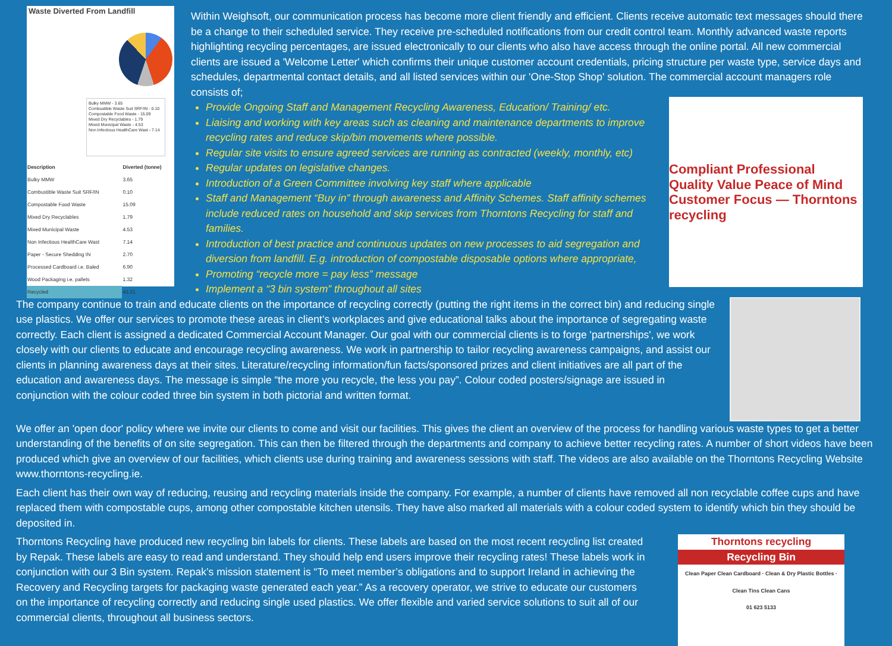Waste Diverted From Landfill
Bulky MMW - 3.65
Combustible Waste Suit SRF/IN - 0.10
Compostable Food Waste - 15.09
Mixed Dry Recyclables - 1.79
Mixed Municipal Waste - 4.53
Non Infectious HealthCare Wast - 7.14
| Description | Diverted (tonne) |
| --- | --- |
| Bulky MMW | 3.65 |
| Combustible Waste Suit SRF/IN | 0.10 |
| Compostable Food Waste | 15.09 |
| Mixed Dry Recyclables | 1.79 |
| Mixed Municipal Waste | 4.53 |
| Non Infectious HealthCare Wast | 7.14 |
| Paper - Secure Shedding IN | 2.70 |
| Processed Cardboard i.e. Baled | 6.90 |
| Wood Packaging i.e. pallets | 1.32 |
| Recycled | 43.21 |
Within Weighsoft, our communication process has become more client friendly and efficient. Clients receive automatic text messages should there be a change to their scheduled service. They receive pre-scheduled notifications from our credit control team. Monthly advanced waste reports highlighting recycling percentages, are issued electronically to our clients who also have access through the online portal. All new commercial clients are issued a 'Welcome Letter' which confirms their unique customer account credentials, pricing structure per waste type, service days and schedules, departmental contact details, and all listed services within our 'One-Stop Shop' solution. The commercial account managers role consists of;
Compliant Professional Quality Value Peace of Mind Customer Focus — Thorntons recycling
Provide Ongoing Staff and Management Recycling Awareness, Education/ Training/ etc.
Liaising and working with key areas such as cleaning and maintenance departments to improve recycling rates and reduce skip/bin movements where possible.
Regular site visits to ensure agreed services are running as contracted (weekly, monthly, etc)
Regular updates on legislative changes.
Introduction of a Green Committee involving key staff where applicable
Staff and Management “Buy in” through awareness and Affinity Schemes. Staff affinity schemes include reduced rates on household and skip services from Thorntons Recycling for staff and families.
Introduction of best practice and continuous updates on new processes to aid segregation and diversion from landfill. E.g. introduction of compostable disposable options where appropriate,
Promoting “recycle more = pay less” message
Implement a “3 bin system” throughout all sites
The company continue to train and educate clients on the importance of recycling correctly (putting the right items in the correct bin) and reducing single use plastics. We offer our services to promote these areas in client’s workplaces and give educational talks about the importance of segregating waste correctly. Each client is assigned a dedicated Commercial Account Manager. Our goal with our commercial clients is to forge 'partnerships', we work closely with our clients to educate and encourage recycling awareness. We work in partnership to tailor recycling awareness campaigns, and assist our clients in planning awareness days at their sites. Literature/recycling information/fun facts/sponsored prizes and client initiatives are all part of the education and awareness days. The message is simple “the more you recycle, the less you pay”. Colour coded posters/signage are issued in conjunction with the colour coded three bin system in both pictorial and written format.
We offer an 'open door' policy where we invite our clients to come and visit our facilities. This gives the client an overview of the process for handling various waste types to get a better understanding of the benefits of on site segregation. This can then be filtered through the departments and company to achieve better recycling rates. A number of short videos have been produced which give an overview of our facilities, which clients use during training and awareness sessions with staff. The videos are also available on the Thorntons Recycling Website www.thorntons-recycling.ie.
Each client has their own way of reducing, reusing and recycling materials inside the company. For example, a number of clients have removed all non recyclable coffee cups and have replaced them with compostable cups, among other compostable kitchen utensils. They have also marked all materials with a colour coded system to identify which bin they should be deposited in.
Thorntons recycling
Recycling Bin
Clean Paper Clean Cardboard · Clean & Dry Plastic Bottles · Clean Tins Clean Cans
01 623 5133
Thorntons Recycling have produced new recycling bin labels for clients. These labels are based on the most recent recycling list created by Repak. These labels are easy to read and understand. They should help end users improve their recycling rates! These labels work in conjunction with our 3 Bin system. Repak’s mission statement is “To meet member’s obligations and to support Ireland in achieving the Recovery and Recycling targets for packaging waste generated each year.” As a recovery operator, we strive to educate our customers on the importance of recycling correctly and reducing single used plastics. We offer flexible and varied service solutions to suit all of our commercial clients, throughout all business sectors.